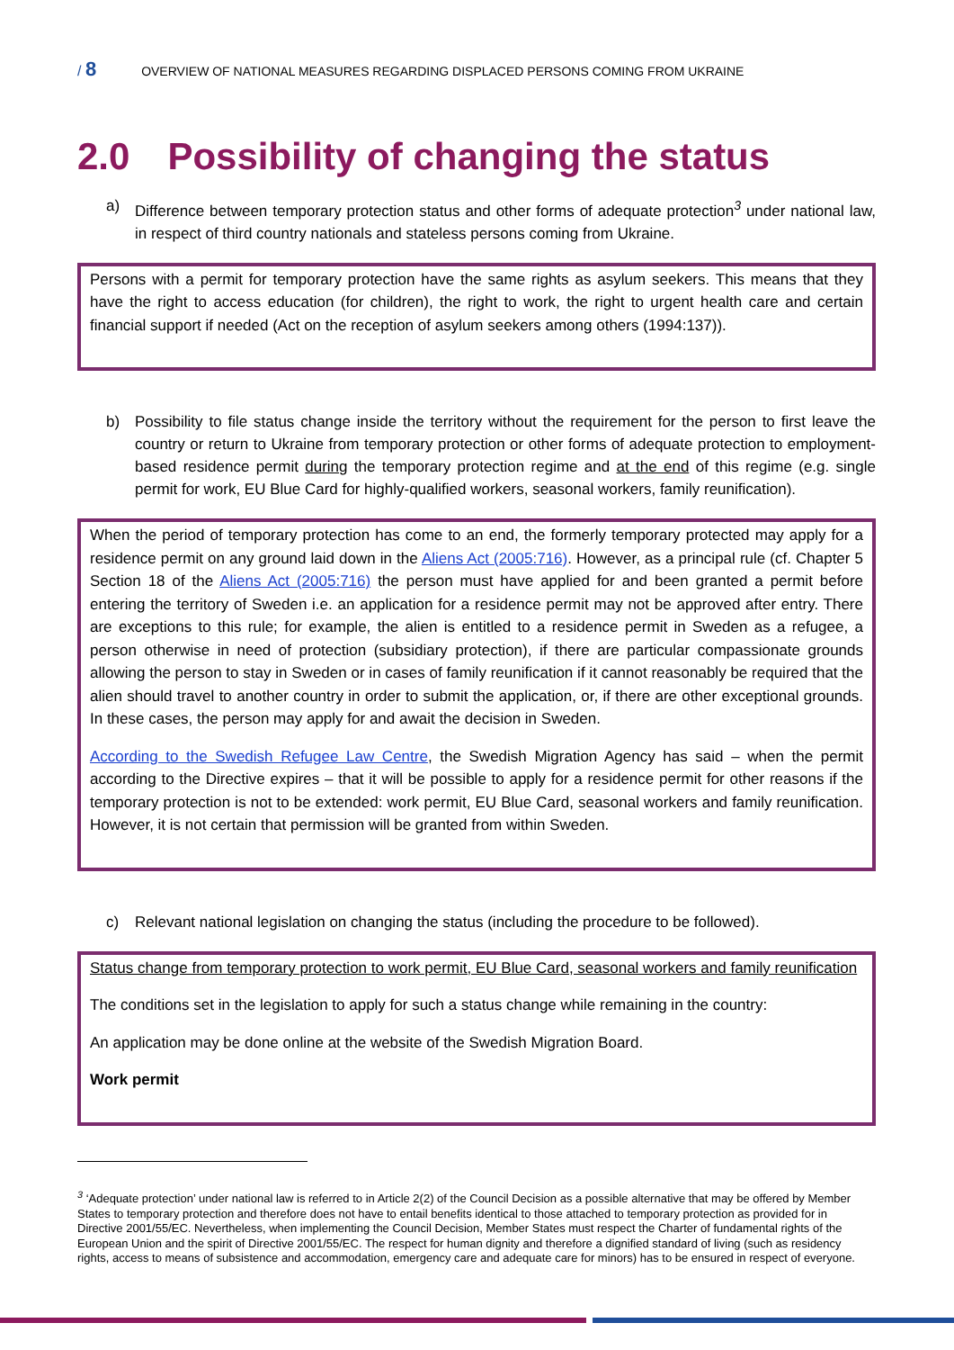/ 8 OVERVIEW OF NATIONAL MEASURES REGARDING DISPLACED PERSONS COMING FROM UKRAINE
2.0 Possibility of changing the status
a) Difference between temporary protection status and other forms of adequate protection<sup>3</sup> under national law, in respect of third country nationals and stateless persons coming from Ukraine.
Persons with a permit for temporary protection have the same rights as asylum seekers. This means that they have the right to access education (for children), the right to work, the right to urgent health care and certain financial support if needed (Act on the reception of asylum seekers among others (1994:137)).
b) Possibility to file status change inside the territory without the requirement for the person to first leave the country or return to Ukraine from temporary protection or other forms of adequate protection to employment-based residence permit during the temporary protection regime and at the end of this regime (e.g. single permit for work, EU Blue Card for highly-qualified workers, seasonal workers, family reunification).
When the period of temporary protection has come to an end, the formerly temporary protected may apply for a residence permit on any ground laid down in the Aliens Act (2005:716). However, as a principal rule (cf. Chapter 5 Section 18 of the Aliens Act (2005:716) the person must have applied for and been granted a permit before entering the territory of Sweden i.e. an application for a residence permit may not be approved after entry. There are exceptions to this rule; for example, the alien is entitled to a residence permit in Sweden as a refugee, a person otherwise in need of protection (subsidiary protection), if there are particular compassionate grounds allowing the person to stay in Sweden or in cases of family reunification if it cannot reasonably be required that the alien should travel to another country in order to submit the application, or, if there are other exceptional grounds. In these cases, the person may apply for and await the decision in Sweden.
According to the Swedish Refugee Law Centre, the Swedish Migration Agency has said – when the permit according to the Directive expires – that it will be possible to apply for a residence permit for other reasons if the temporary protection is not to be extended: work permit, EU Blue Card, seasonal workers and family reunification. However, it is not certain that permission will be granted from within Sweden.
c) Relevant national legislation on changing the status (including the procedure to be followed).
Status change from temporary protection to work permit, EU Blue Card, seasonal workers and family reunification
The conditions set in the legislation to apply for such a status change while remaining in the country:
An application may be done online at the website of the Swedish Migration Board.
Work permit
<sup>3</sup> ‘Adequate protection’ under national law is referred to in Article 2(2) of the Council Decision as a possible alternative that may be offered by Member States to temporary protection and therefore does not have to entail benefits identical to those attached to temporary protection as provided for in Directive 2001/55/EC. Nevertheless, when implementing the Council Decision, Member States must respect the Charter of fundamental rights of the European Union and the spirit of Directive 2001/55/EC. The respect for human dignity and therefore a dignified standard of living (such as residency rights, access to means of subsistence and accommodation, emergency care and adequate care for minors) has to be ensured in respect of everyone.